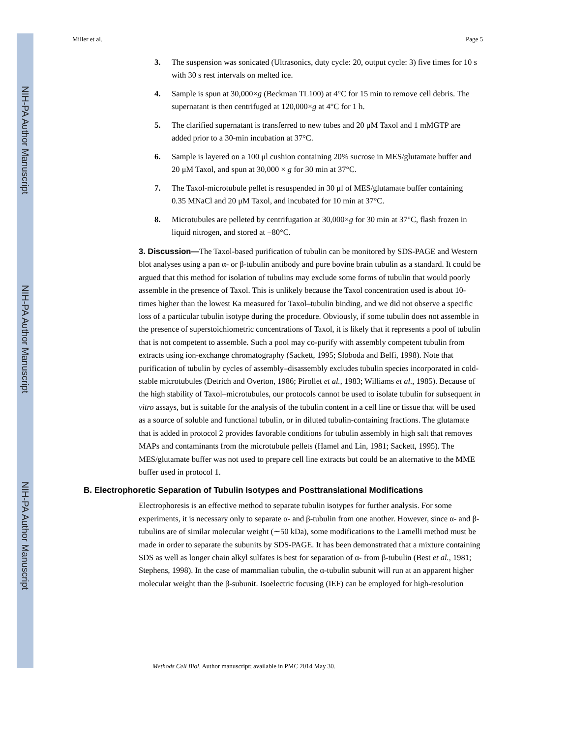NIH-PA Author Manuscript
NIH-PA Author Manuscript
NIH-PA Author Manuscript
Miller et al. Page 5
3. The suspension was sonicated (Ultrasonics, duty cycle: 20, output cycle: 3) five times for 10 s with 30 s rest intervals on melted ice.
4. Sample is spun at 30,000×g (Beckman TL100) at 4°C for 15 min to remove cell debris. The supernatant is then centrifuged at 120,000×g at 4°C for 1 h.
5. The clarified supernatant is transferred to new tubes and 20 μM Taxol and 1 mMGTP are added prior to a 30-min incubation at 37°C.
6. Sample is layered on a 100 μl cushion containing 20% sucrose in MES/glutamate buffer and 20 μM Taxol, and spun at 30,000 × g for 30 min at 37°C.
7. The Taxol-microtubule pellet is resuspended in 30 μl of MES/glutamate buffer containing 0.35 MNaCl and 20 μM Taxol, and incubated for 10 min at 37°C.
8. Microtubules are pelleted by centrifugation at 30,000×g for 30 min at 37°C, flash frozen in liquid nitrogen, and stored at −80°C.
3. Discussion—The Taxol-based purification of tubulin can be monitored by SDS-PAGE and Western blot analyses using a pan α- or β-tubulin antibody and pure bovine brain tubulin as a standard. It could be argued that this method for isolation of tubulins may exclude some forms of tubulin that would poorly assemble in the presence of Taxol. This is unlikely because the Taxol concentration used is about 10-times higher than the lowest Ka measured for Taxol–tubulin binding, and we did not observe a specific loss of a particular tubulin isotype during the procedure. Obviously, if some tubulin does not assemble in the presence of superstoichiometric concentrations of Taxol, it is likely that it represents a pool of tubulin that is not competent to assemble. Such a pool may co-purify with assembly competent tubulin from extracts using ion-exchange chromatography (Sackett, 1995; Sloboda and Belfi, 1998). Note that purification of tubulin by cycles of assembly–disassembly excludes tubulin species incorporated in cold-stable microtubules (Detrich and Overton, 1986; Pirollet et al., 1983; Williams et al., 1985). Because of the high stability of Taxol–microtubules, our protocols cannot be used to isolate tubulin for subsequent in vitro assays, but is suitable for the analysis of the tubulin content in a cell line or tissue that will be used as a source of soluble and functional tubulin, or in diluted tubulin-containing fractions. The glutamate that is added in protocol 2 provides favorable conditions for tubulin assembly in high salt that removes MAPs and contaminants from the microtubule pellets (Hamel and Lin, 1981; Sackett, 1995). The MES/glutamate buffer was not used to prepare cell line extracts but could be an alternative to the MME buffer used in protocol 1.
B. Electrophoretic Separation of Tubulin Isotypes and Posttranslational Modifications
Electrophoresis is an effective method to separate tubulin isotypes for further analysis. For some experiments, it is necessary only to separate α- and β-tubulin from one another. However, since α- and β-tubulins are of similar molecular weight (∼50 kDa), some modifications to the Lamelli method must be made in order to separate the subunits by SDS-PAGE. It has been demonstrated that a mixture containing SDS as well as longer chain alkyl sulfates is best for separation of α- from β-tubulin (Best et al., 1981; Stephens, 1998). In the case of mammalian tubulin, the α-tubulin subunit will run at an apparent higher molecular weight than the β-subunit. Isoelectric focusing (IEF) can be employed for high-resolution
Methods Cell Biol. Author manuscript; available in PMC 2014 May 30.